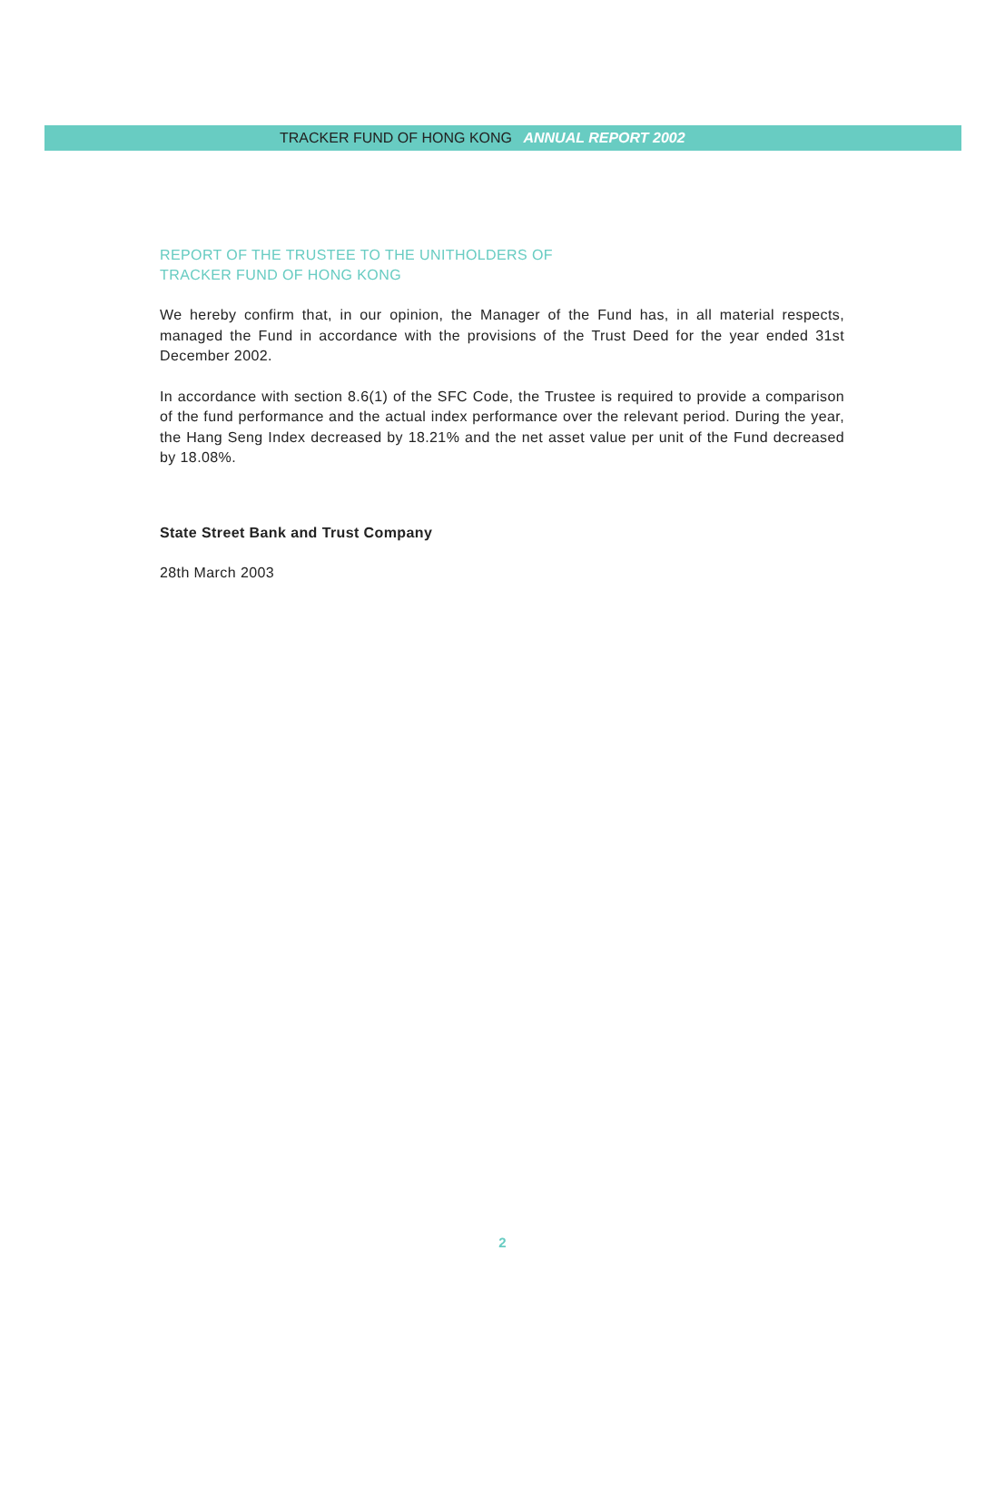TRACKER FUND OF HONG KONG ANNUAL REPORT 2002
REPORT OF THE TRUSTEE TO THE UNITHOLDERS OF
TRACKER FUND OF HONG KONG
We hereby confirm that, in our opinion, the Manager of the Fund has, in all material respects, managed the Fund in accordance with the provisions of the Trust Deed for the year ended 31st December 2002.
In accordance with section 8.6(1) of the SFC Code, the Trustee is required to provide a comparison of the fund performance and the actual index performance over the relevant period. During the year, the Hang Seng Index decreased by 18.21% and the net asset value per unit of the Fund decreased by 18.08%.
State Street Bank and Trust Company
28th March 2003
2